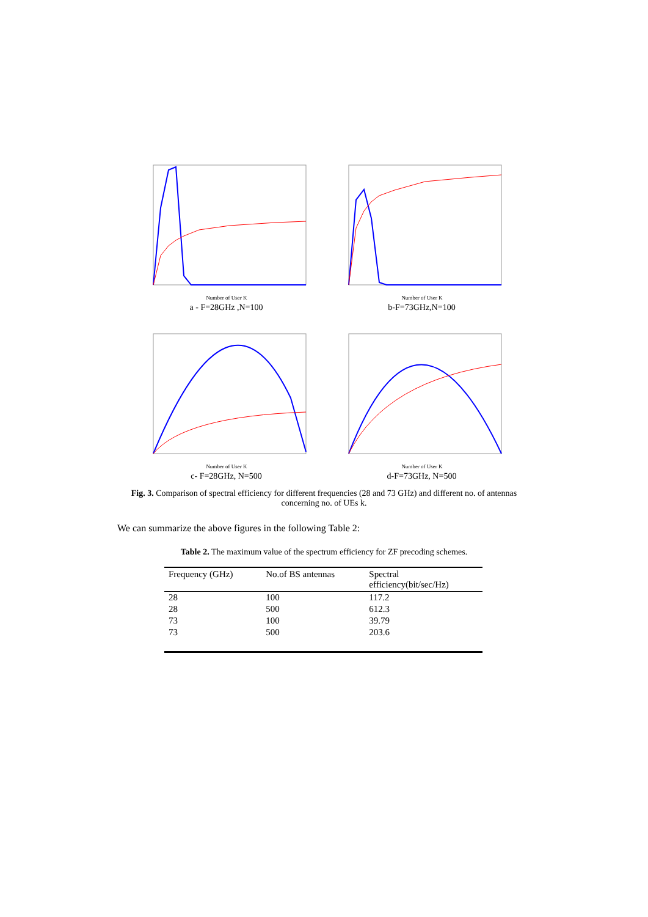Number of User K
a - F=28GHz ,N=100
Number of User K
b-F=73GHz,N=100
Number of User K
c- F=28GHz, N=500
Number of User K
d-F=73GHz, N=500
Fig. 3. Comparison of spectral efficiency for different frequencies (28 and 73 GHz) and different no. of antennas concerning no. of UEs k.
We can summarize the above figures in the following Table 2:
Table 2. The maximum value of the spectrum efficiency for ZF precoding schemes.
| Frequency (GHz) | No.of BS antennas | Spectral efficiency(bit/sec/Hz) |
| --- | --- | --- |
| 28 | 100 | 117.2 |
| 28 | 500 | 612.3 |
| 73 | 100 | 39.79 |
| 73 | 500 | 203.6 |